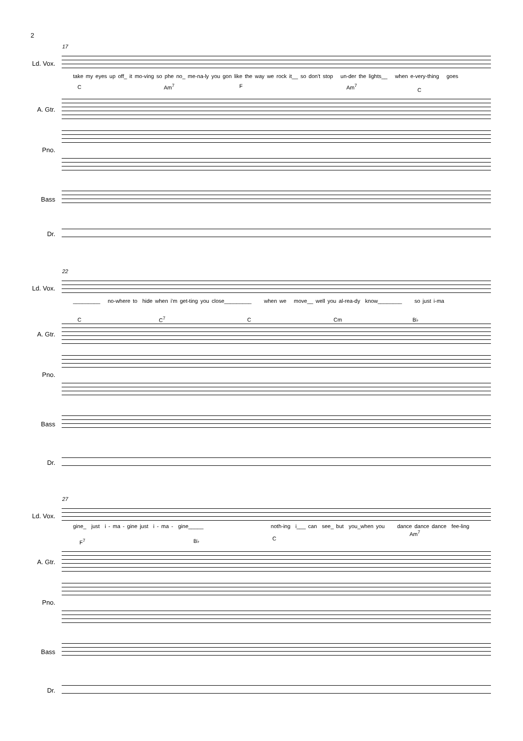2
17
Ld. Vox.
take my eyes up off_ it mo-ving so phe no_ me-na-ly you gon like the way we rock it__ so don't stop un-der the lights__ when e-very-thing goes
C Am<sup>7</sup> F Am<sup>7</sup>
C
A. Gtr.
Pno.
Bass
Dr.
22
Ld. Vox.
_________ no-where to hide when i'm get-ting you close_________ when we move__ well you al-rea-dy know________ so just i-ma
C C<sup>7</sup> C Cm B♭
A. Gtr.
Pno.
Bass
Dr.
27
Ld. Vox.
gine_ just i - ma - gine just i - ma - gine_____ noth-ing i___ can see_ but you_when you dance dance dance fee-ling
F<sup>7</sup> B♭ C
Am<sup>7</sup>
A. Gtr.
Pno.
Bass
Dr.